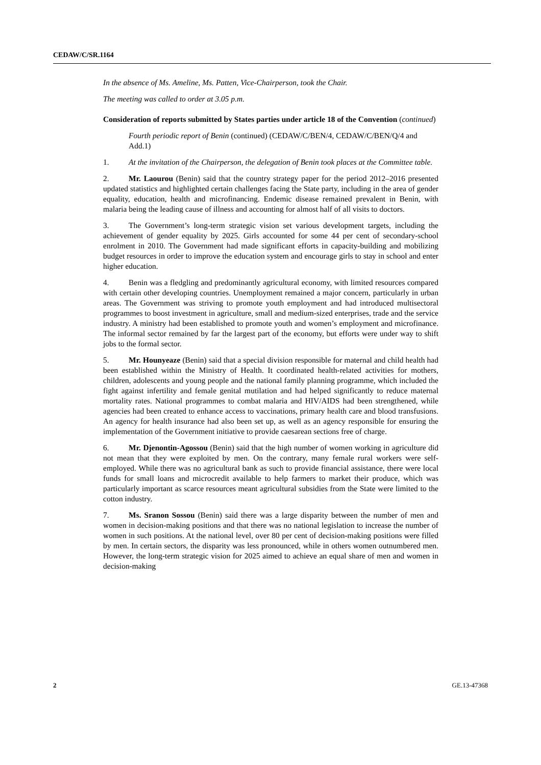CEDAW/C/SR.1164
In the absence of Ms. Ameline, Ms. Patten, Vice-Chairperson, took the Chair.
The meeting was called to order at 3.05 p.m.
Consideration of reports submitted by States parties under article 18 of the Convention (continued)
Fourth periodic report of Benin (continued) (CEDAW/C/BEN/4, CEDAW/C/BEN/Q/4 and Add.1)
1. At the invitation of the Chairperson, the delegation of Benin took places at the Committee table.
2. Mr. Laourou (Benin) said that the country strategy paper for the period 2012–2016 presented updated statistics and highlighted certain challenges facing the State party, including in the area of gender equality, education, health and microfinancing. Endemic disease remained prevalent in Benin, with malaria being the leading cause of illness and accounting for almost half of all visits to doctors.
3. The Government’s long-term strategic vision set various development targets, including the achievement of gender equality by 2025. Girls accounted for some 44 per cent of secondary-school enrolment in 2010. The Government had made significant efforts in capacity-building and mobilizing budget resources in order to improve the education system and encourage girls to stay in school and enter higher education.
4. Benin was a fledgling and predominantly agricultural economy, with limited resources compared with certain other developing countries. Unemployment remained a major concern, particularly in urban areas. The Government was striving to promote youth employment and had introduced multisectoral programmes to boost investment in agriculture, small and medium-sized enterprises, trade and the service industry. A ministry had been established to promote youth and women’s employment and microfinance. The informal sector remained by far the largest part of the economy, but efforts were under way to shift jobs to the formal sector.
5. Mr. Hounyeaze (Benin) said that a special division responsible for maternal and child health had been established within the Ministry of Health. It coordinated health-related activities for mothers, children, adolescents and young people and the national family planning programme, which included the fight against infertility and female genital mutilation and had helped significantly to reduce maternal mortality rates. National programmes to combat malaria and HIV/AIDS had been strengthened, while agencies had been created to enhance access to vaccinations, primary health care and blood transfusions. An agency for health insurance had also been set up, as well as an agency responsible for ensuring the implementation of the Government initiative to provide caesarean sections free of charge.
6. Mr. Djenontin-Agossou (Benin) said that the high number of women working in agriculture did not mean that they were exploited by men. On the contrary, many female rural workers were self-employed. While there was no agricultural bank as such to provide financial assistance, there were local funds for small loans and microcredit available to help farmers to market their produce, which was particularly important as scarce resources meant agricultural subsidies from the State were limited to the cotton industry.
7. Ms. Sranon Sossou (Benin) said there was a large disparity between the number of men and women in decision-making positions and that there was no national legislation to increase the number of women in such positions. At the national level, over 80 per cent of decision-making positions were filled by men. In certain sectors, the disparity was less pronounced, while in others women outnumbered men. However, the long-term strategic vision for 2025 aimed to achieve an equal share of men and women in decision-making
2 GE.13-47368